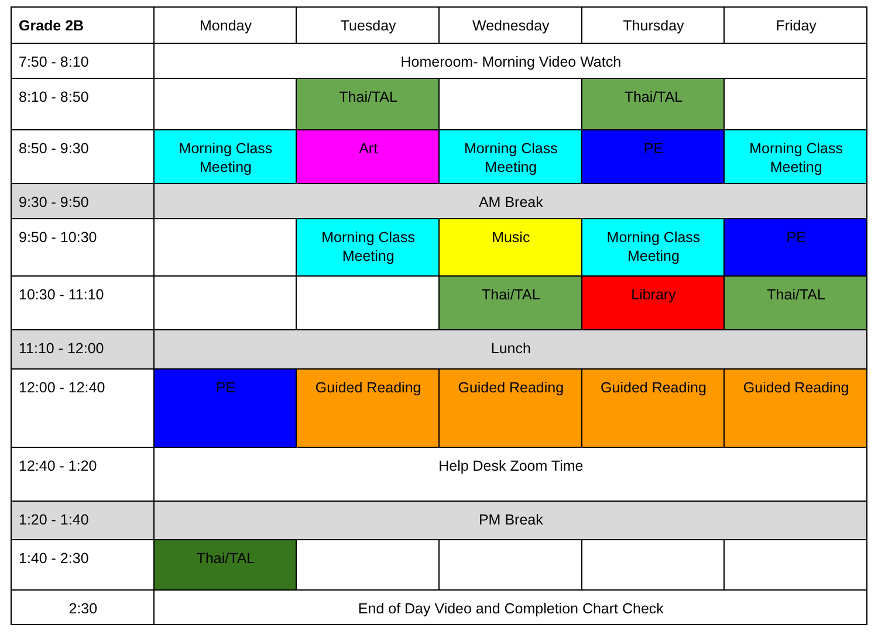| Grade 2B | Monday | Tuesday | Wednesday | Thursday | Friday |
| --- | --- | --- | --- | --- | --- |
| 7:50 - 8:10 | Homeroom- Morning Video Watch | | | | |
| 8:10 - 8:50 | | Thai/TAL | | Thai/TAL | |
| 8:50 - 9:30 | Morning Class Meeting | Art | Morning Class Meeting | PE | Morning Class Meeting |
| 9:30 - 9:50 | AM Break | | | | |
| 9:50 - 10:30 | | Morning Class Meeting | Music | Morning Class Meeting | PE |
| 10:30 - 11:10 | | | Thai/TAL | Library | Thai/TAL |
| 11:10 - 12:00 | Lunch | | | | |
| 12:00 - 12:40 | PE | Guided Reading | Guided Reading | Guided Reading | Guided Reading |
| 12:40 - 1:20 | Help Desk Zoom Time | | | | |
| 1:20 - 1:40 | PM Break | | | | |
| 1:40 - 2:30 | Thai/TAL | | | | |
| 2:30 | End of Day Video and Completion Chart Check | | | | |